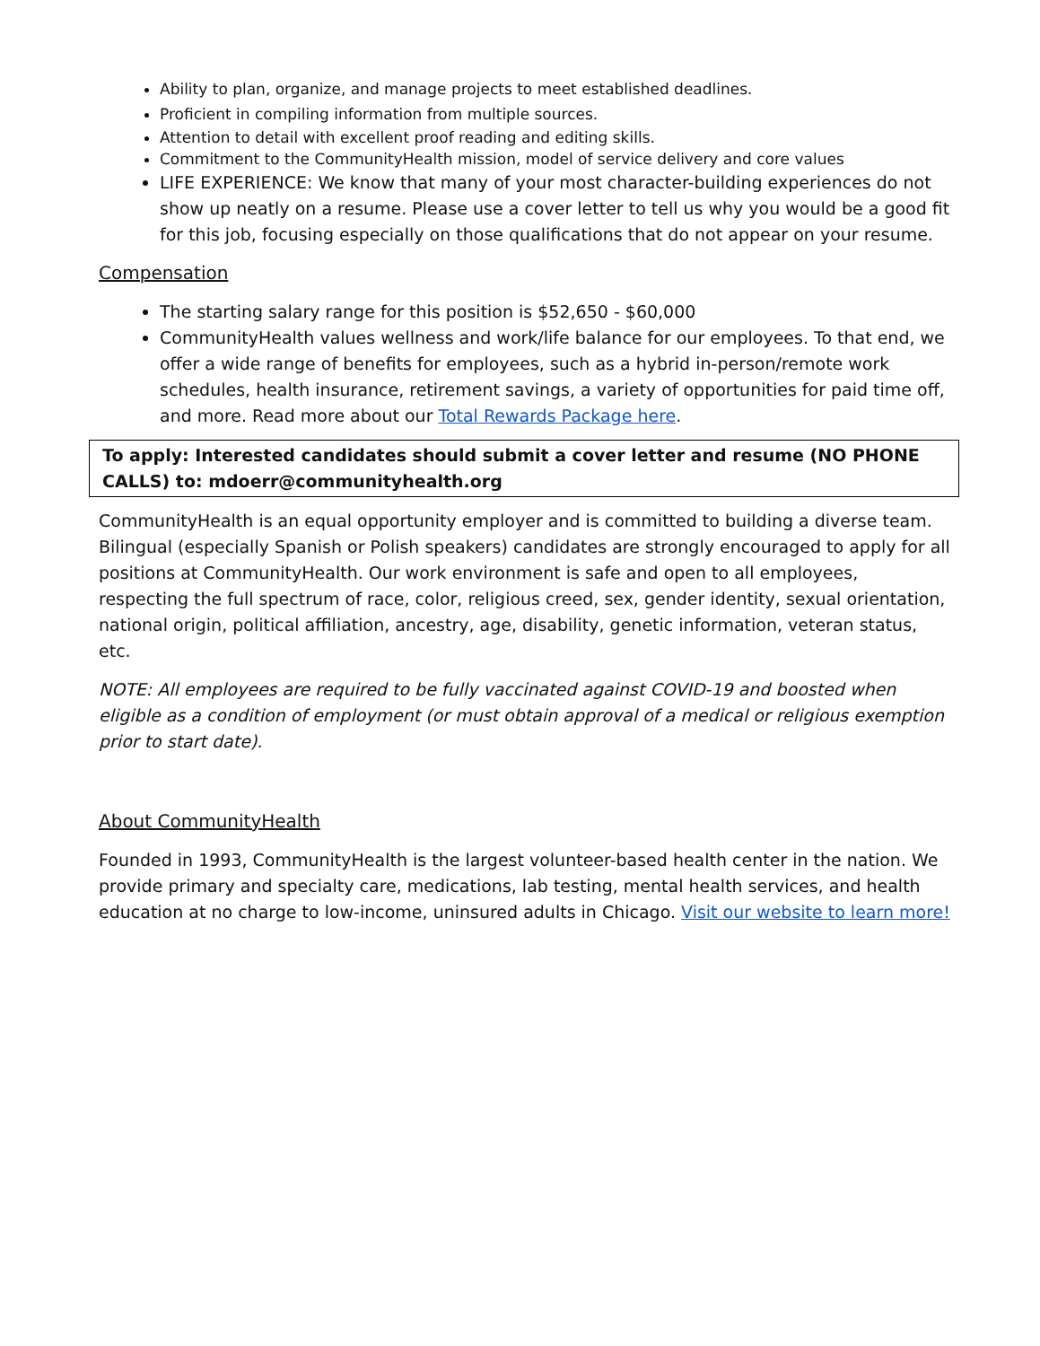Ability to plan, organize, and manage projects to meet established deadlines.
Proficient in compiling information from multiple sources.
Attention to detail with excellent proof reading and editing skills.
Commitment to the CommunityHealth mission, model of service delivery and core values
LIFE EXPERIENCE: We know that many of your most character-building experiences do not show up neatly on a resume. Please use a cover letter to tell us why you would be a good fit for this job, focusing especially on those qualifications that do not appear on your resume.
Compensation
The starting salary range for this position is $52,650 - $60,000
CommunityHealth values wellness and work/life balance for our employees. To that end, we offer a wide range of benefits for employees, such as a hybrid in-person/remote work schedules, health insurance, retirement savings, a variety of opportunities for paid time off, and more. Read more about our Total Rewards Package here.
To apply: Interested candidates should submit a cover letter and resume (NO PHONE CALLS) to: mdoerr@communityhealth.org
CommunityHealth is an equal opportunity employer and is committed to building a diverse team. Bilingual (especially Spanish or Polish speakers) candidates are strongly encouraged to apply for all positions at CommunityHealth. Our work environment is safe and open to all employees, respecting the full spectrum of race, color, religious creed, sex, gender identity, sexual orientation, national origin, political affiliation, ancestry, age, disability, genetic information, veteran status, etc.
NOTE: All employees are required to be fully vaccinated against COVID-19 and boosted when eligible as a condition of employment (or must obtain approval of a medical or religious exemption prior to start date).
About CommunityHealth
Founded in 1993, CommunityHealth is the largest volunteer-based health center in the nation. We provide primary and specialty care, medications, lab testing, mental health services, and health education at no charge to low-income, uninsured adults in Chicago. Visit our website to learn more!